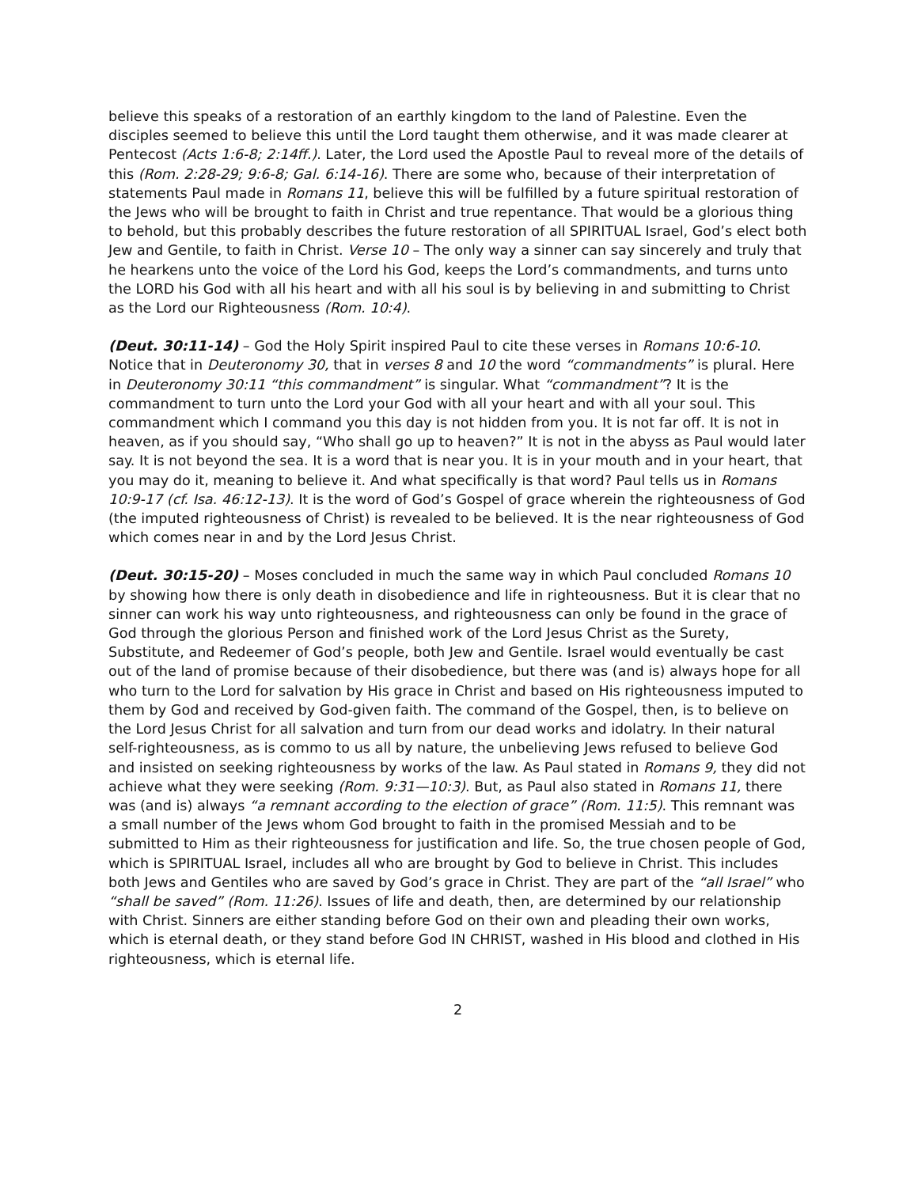believe this speaks of a restoration of an earthly kingdom to the land of Palestine. Even the disciples seemed to believe this until the Lord taught them otherwise, and it was made clearer at Pentecost (Acts 1:6-8; 2:14ff.). Later, the Lord used the Apostle Paul to reveal more of the details of this (Rom. 2:28-29; 9:6-8; Gal. 6:14-16). There are some who, because of their interpretation of statements Paul made in Romans 11, believe this will be fulfilled by a future spiritual restoration of the Jews who will be brought to faith in Christ and true repentance. That would be a glorious thing to behold, but this probably describes the future restoration of all SPIRITUAL Israel, God’s elect both Jew and Gentile, to faith in Christ. Verse 10 – The only way a sinner can say sincerely and truly that he hearkens unto the voice of the Lord his God, keeps the Lord’s commandments, and turns unto the LORD his God with all his heart and with all his soul is by believing in and submitting to Christ as the Lord our Righteousness (Rom. 10:4).
(Deut. 30:11-14) – God the Holy Spirit inspired Paul to cite these verses in Romans 10:6-10. Notice that in Deuteronomy 30, that in verses 8 and 10 the word “commandments” is plural. Here in Deuteronomy 30:11 “this commandment” is singular. What “commandment”? It is the commandment to turn unto the Lord your God with all your heart and with all your soul. This commandment which I command you this day is not hidden from you. It is not far off. It is not in heaven, as if you should say, “Who shall go up to heaven?” It is not in the abyss as Paul would later say. It is not beyond the sea. It is a word that is near you. It is in your mouth and in your heart, that you may do it, meaning to believe it. And what specifically is that word? Paul tells us in Romans 10:9-17 (cf. Isa. 46:12-13). It is the word of God’s Gospel of grace wherein the righteousness of God (the imputed righteousness of Christ) is revealed to be believed. It is the near righteousness of God which comes near in and by the Lord Jesus Christ.
(Deut. 30:15-20) – Moses concluded in much the same way in which Paul concluded Romans 10 by showing how there is only death in disobedience and life in righteousness. But it is clear that no sinner can work his way unto righteousness, and righteousness can only be found in the grace of God through the glorious Person and finished work of the Lord Jesus Christ as the Surety, Substitute, and Redeemer of God’s people, both Jew and Gentile. Israel would eventually be cast out of the land of promise because of their disobedience, but there was (and is) always hope for all who turn to the Lord for salvation by His grace in Christ and based on His righteousness imputed to them by God and received by God-given faith. The command of the Gospel, then, is to believe on the Lord Jesus Christ for all salvation and turn from our dead works and idolatry. In their natural self-righteousness, as is commo to us all by nature, the unbelieving Jews refused to believe God and insisted on seeking righteousness by works of the law. As Paul stated in Romans 9, they did not achieve what they were seeking (Rom. 9:31—10:3). But, as Paul also stated in Romans 11, there was (and is) always “a remnant according to the election of grace” (Rom. 11:5). This remnant was a small number of the Jews whom God brought to faith in the promised Messiah and to be submitted to Him as their righteousness for justification and life. So, the true chosen people of God, which is SPIRITUAL Israel, includes all who are brought by God to believe in Christ. This includes both Jews and Gentiles who are saved by God’s grace in Christ. They are part of the “all Israel” who “shall be saved” (Rom. 11:26). Issues of life and death, then, are determined by our relationship with Christ. Sinners are either standing before God on their own and pleading their own works, which is eternal death, or they stand before God IN CHRIST, washed in His blood and clothed in His righteousness, which is eternal life.
2